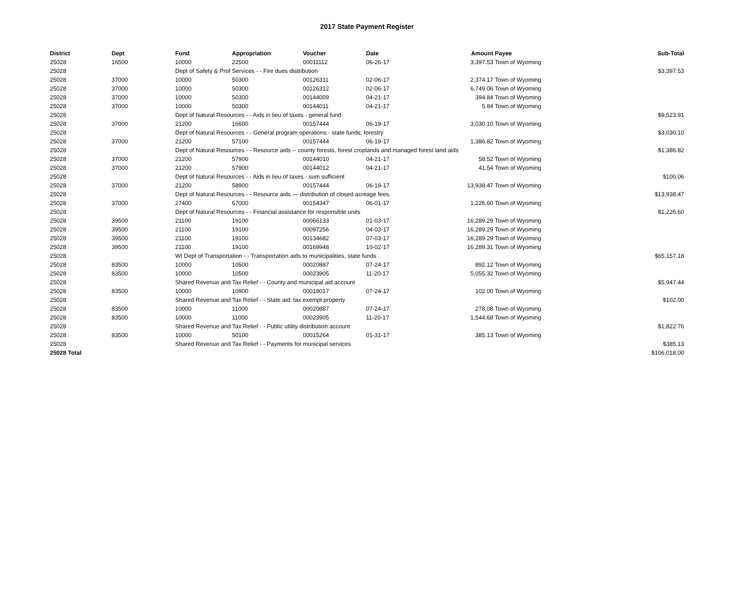2017 State Payment Register
| District | Dept | Fund | Appropriation | Voucher | Date | Amount | Payee | Sub-Total |
| --- | --- | --- | --- | --- | --- | --- | --- | --- |
| 25028 | 16500 | 10000 | 22500 | 00011112 | 06-26-17 | 3,397.53 | Town of Wyoming | |
| 25028 | | Dept of Safety & Prof Services - - Fire dues distribution | | | | | | $3,397.53 |
| 25028 | 37000 | 10000 | 50300 | 00126311 | 02-06-17 | 2,374.17 | Town of Wyoming | |
| 25028 | 37000 | 10000 | 50300 | 00126312 | 02-06-17 | 6,749.06 | Town of Wyoming | |
| 25028 | 37000 | 10000 | 50300 | 00144009 | 04-21-17 | 394.84 | Town of Wyoming | |
| 25028 | 37000 | 10000 | 50300 | 00144011 | 04-21-17 | 5.84 | Town of Wyoming | |
| 25028 | | Dept of Natural Resources - - Aids in lieu of taxes - general fund | | | | | | $9,523.91 |
| 25028 | 37000 | 21200 | 16600 | 00157444 | 06-19-17 | 3,030.10 | Town of Wyoming | |
| 25028 | | Dept of Natural Resources - - General program operations - state funds; forestry | | | | | | $3,030.10 |
| 25028 | 37000 | 21200 | 57100 | 00157444 | 06-19-17 | 1,386.82 | Town of Wyoming | |
| 25028 | | Dept of Natural Resources - - Resource aids -- county forests, forest croplands and managed forest land aids | | | | | | $1,386.82 |
| 25028 | 37000 | 21200 | 57900 | 00144010 | 04-21-17 | 58.52 | Town of Wyoming | |
| 25028 | 37000 | 21200 | 57900 | 00144012 | 04-21-17 | 41.54 | Town of Wyoming | |
| 25028 | | Dept of Natural Resources - - Aids in lieu of taxes - sum sufficient | | | | | | $100.06 |
| 25028 | 37000 | 21200 | 58900 | 00157444 | 06-19-17 | 13,938.47 | Town of Wyoming | |
| 25028 | | Dept of Natural Resources - - Resource aids — distribution of closed acreage fees. | | | | | | $13,938.47 |
| 25028 | 37000 | 27400 | 67000 | 00154347 | 06-01-17 | 1,226.60 | Town of Wyoming | |
| 25028 | | Dept of Natural Resources - - Financial assistance for responsible units | | | | | | $1,226.60 |
| 25028 | 39500 | 21100 | 19100 | 00066133 | 01-03-17 | 16,289.29 | Town of Wyoming | |
| 25028 | 39500 | 21100 | 19100 | 00097256 | 04-03-17 | 16,289.29 | Town of Wyoming | |
| 25028 | 39500 | 21100 | 19100 | 00134682 | 07-03-17 | 16,289.29 | Town of Wyoming | |
| 25028 | 39500 | 21100 | 19100 | 00169948 | 10-02-17 | 16,289.31 | Town of Wyoming | |
| 25028 | | WI Dept of Transportation - - Transportation aids to municipalities, state funds | | | | | | $65,157.18 |
| 25028 | 83500 | 10000 | 10500 | 00020887 | 07-24-17 | 892.12 | Town of Wyoming | |
| 25028 | 83500 | 10000 | 10500 | 00023905 | 11-20-17 | 5,055.32 | Town of Wyoming | |
| 25028 | | Shared Revenue and Tax Relief - - County and municipal aid account | | | | | | $5,947.44 |
| 25028 | 83500 | 10000 | 10900 | 00018017 | 07-24-17 | 102.00 | Town of Wyoming | |
| 25028 | | Shared Revenue and Tax Relief - - State aid; tax exempt property | | | | | | $102.00 |
| 25028 | 83500 | 10000 | 11000 | 00020887 | 07-24-17 | 278.08 | Town of Wyoming | |
| 25028 | 83500 | 10000 | 11000 | 00023905 | 11-20-17 | 1,544.68 | Town of Wyoming | |
| 25028 | | Shared Revenue and Tax Relief - - Public utility distribution account | | | | | | $1,822.76 |
| 25028 | 83500 | 10000 | 50100 | 00015264 | 01-31-17 | 385.13 | Town of Wyoming | |
| 25028 | | Shared Revenue and Tax Relief - - Payments for municipal services | | | | | | $385.13 |
| 25028 Total | | | | | | | | $106,018.00 |